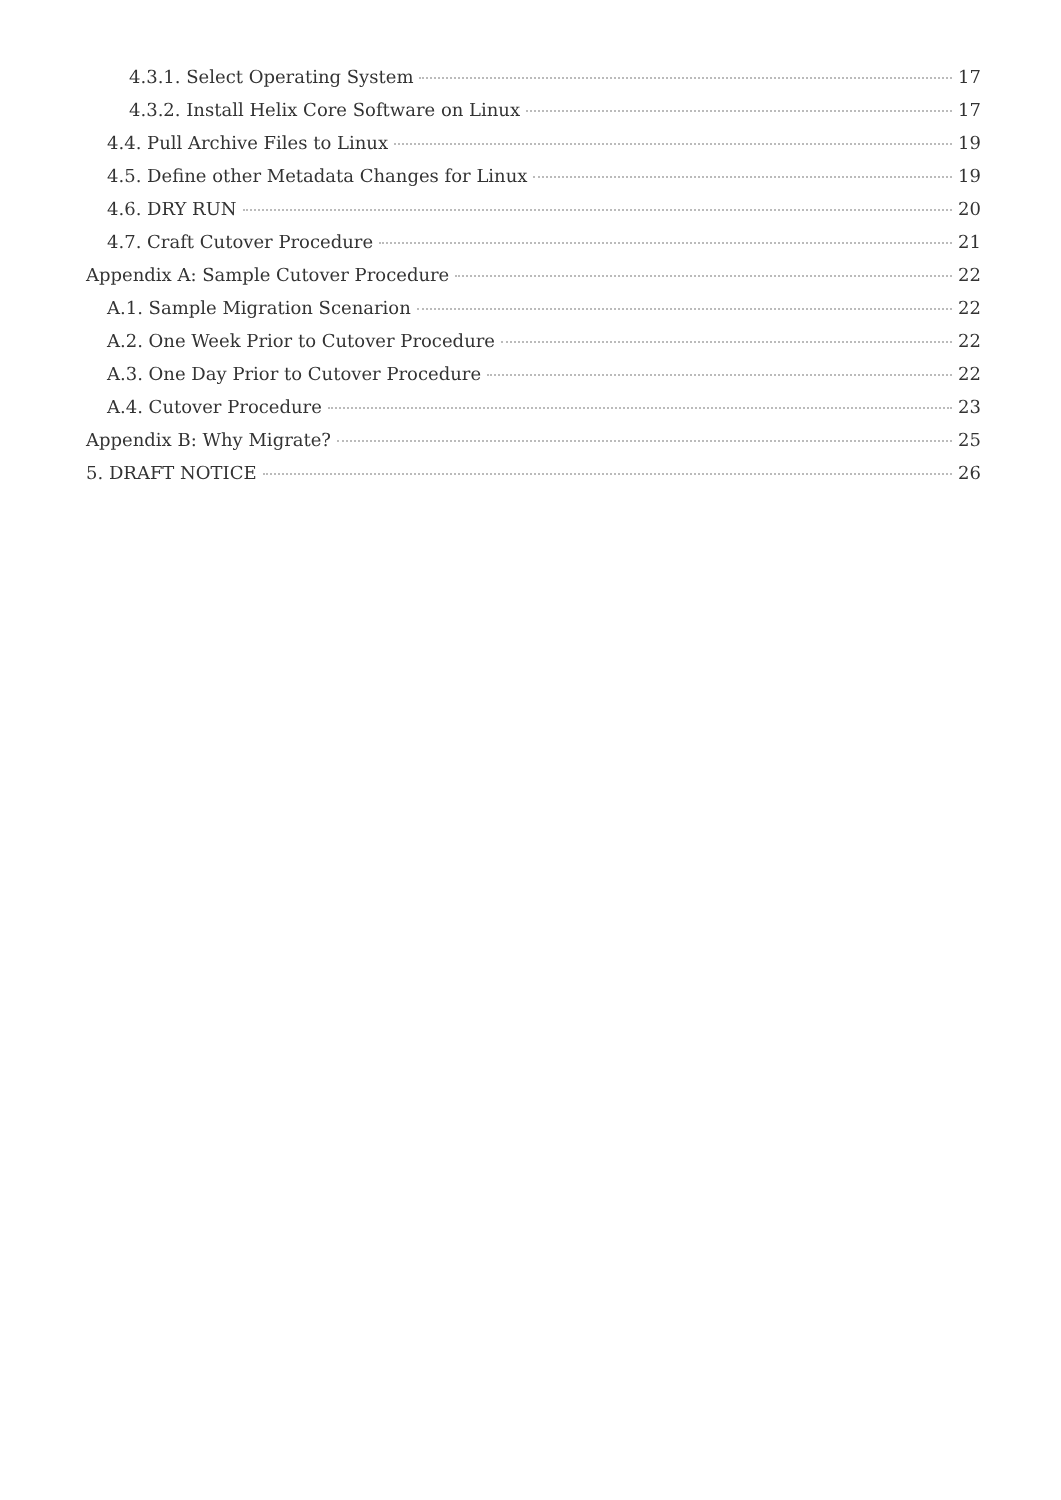4.3.1. Select Operating System 17
4.3.2. Install Helix Core Software on Linux 17
4.4. Pull Archive Files to Linux 19
4.5. Define other Metadata Changes for Linux 19
4.6. DRY RUN 20
4.7. Craft Cutover Procedure 21
Appendix A: Sample Cutover Procedure 22
A.1. Sample Migration Scenarion 22
A.2. One Week Prior to Cutover Procedure 22
A.3. One Day Prior to Cutover Procedure 22
A.4. Cutover Procedure 23
Appendix B: Why Migrate? 25
5. DRAFT NOTICE 26